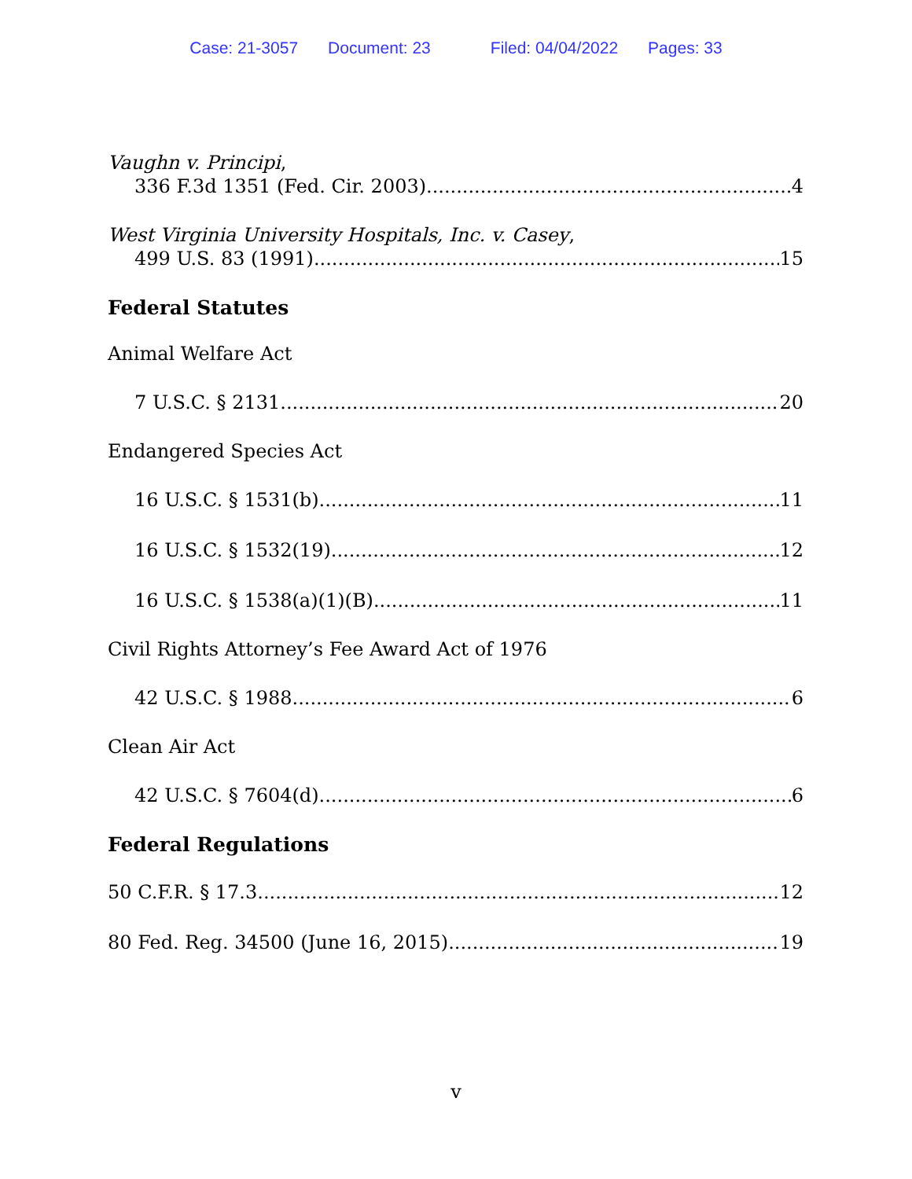Case: 21-3057 Document: 23 Filed: 04/04/2022 Pages: 33
Vaughn v. Principi,
336 F.3d 1351 (Fed. Cir. 2003) 4
West Virginia University Hospitals, Inc. v. Casey,
499 U.S. 83 (1991) 15
Federal Statutes
Animal Welfare Act
7 U.S.C. § 2131 20
Endangered Species Act
16 U.S.C. § 1531(b) 11
16 U.S.C. § 1532(19) 12
16 U.S.C. § 1538(a)(1)(B) 11
Civil Rights Attorney’s Fee Award Act of 1976
42 U.S.C. § 1988 6
Clean Air Act
42 U.S.C. § 7604(d) 6
Federal Regulations
50 C.F.R. § 17.3 12
80 Fed. Reg. 34500 (June 16, 2015) 19
v